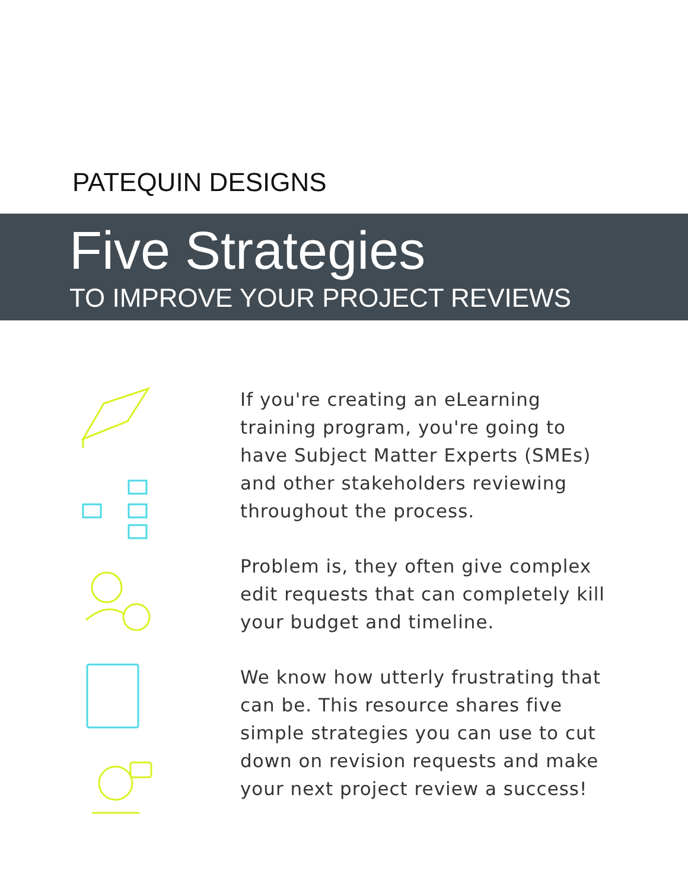PATEQUIN DESIGNS
Five Strategies
TO IMPROVE YOUR PROJECT REVIEWS
If you're creating an eLearning training program, you're going to have Subject Matter Experts (SMEs) and other stakeholders reviewing throughout the process.
Problem is, they often give complex edit requests that can completely kill your budget and timeline.
We know how utterly frustrating that can be. This resource shares five simple strategies you can use to cut down on revision requests and make your next project review a success!